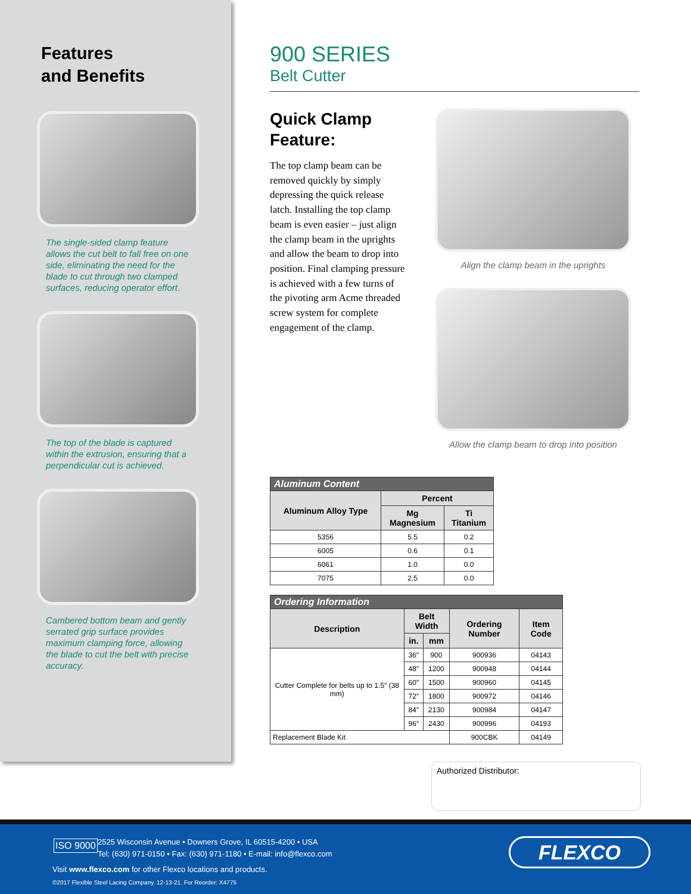Features
and Benefits
The single-sided clamp feature allows the cut belt to fall free on one side, eliminating the need for the blade to cut through two clamped surfaces, reducing operator effort.
The top of the blade is captured within the extrusion, ensuring that a perpendicular cut is achieved.
Cambered bottom beam and gently serrated grip surface provides maximum clamping force, allowing the blade to cut the belt with precise accuracy.
900 SERIES
Belt Cutter
Quick Clamp Feature:
The top clamp beam can be removed quickly by simply depressing the quick release latch. Installing the top clamp beam is even easier – just align the clamp beam in the uprights and allow the beam to drop into position. Final clamping pressure is achieved with a few turns of the pivoting arm Acme threaded screw system for complete engagement of the clamp.
Align the clamp beam in the uprights
Allow the clamp beam to drop into position
| Aluminum Content | | |
| Aluminum Alloy Type | Percent | |
| | Mg Magnesium | Ti Titanium |
| 5356 | 5.5 | 0.2 |
| 6005 | 0.6 | 0.1 |
| 6061 | 1.0 | 0.0 |
| 7075 | 2.5 | 0.0 |
| Ordering Information | | | | |
| Description | Belt Width | | Ordering Number | Item Code |
| | in. | mm | | |
| Cutter Complete for belts up to 1.5″ (38 mm) | 36″ | 900 | 900936 | 04143 |
| | 48″ | 1200 | 900948 | 04144 |
| | 60″ | 1500 | 900960 | 04145 |
| | 72″ | 1800 | 900972 | 04146 |
| | 84″ | 2130 | 900984 | 04147 |
| | 96″ | 2430 | 900996 | 04193 |
| Replacement Blade Kit | | | 900CBK | 04149 |
Authorized Distributor:
ISO 9000
2525 Wisconsin Avenue • Downers Grove, IL 60515-4200 • USA
Tel: (630) 971-0150 • Fax: (630) 971-1180 • E-mail: info@flexco.com
Visit www.flexco.com for other Flexco locations and products.
©2017 Flexible Steel Lacing Company. 12-13-21. For Reorder: X4775
FLEXCO